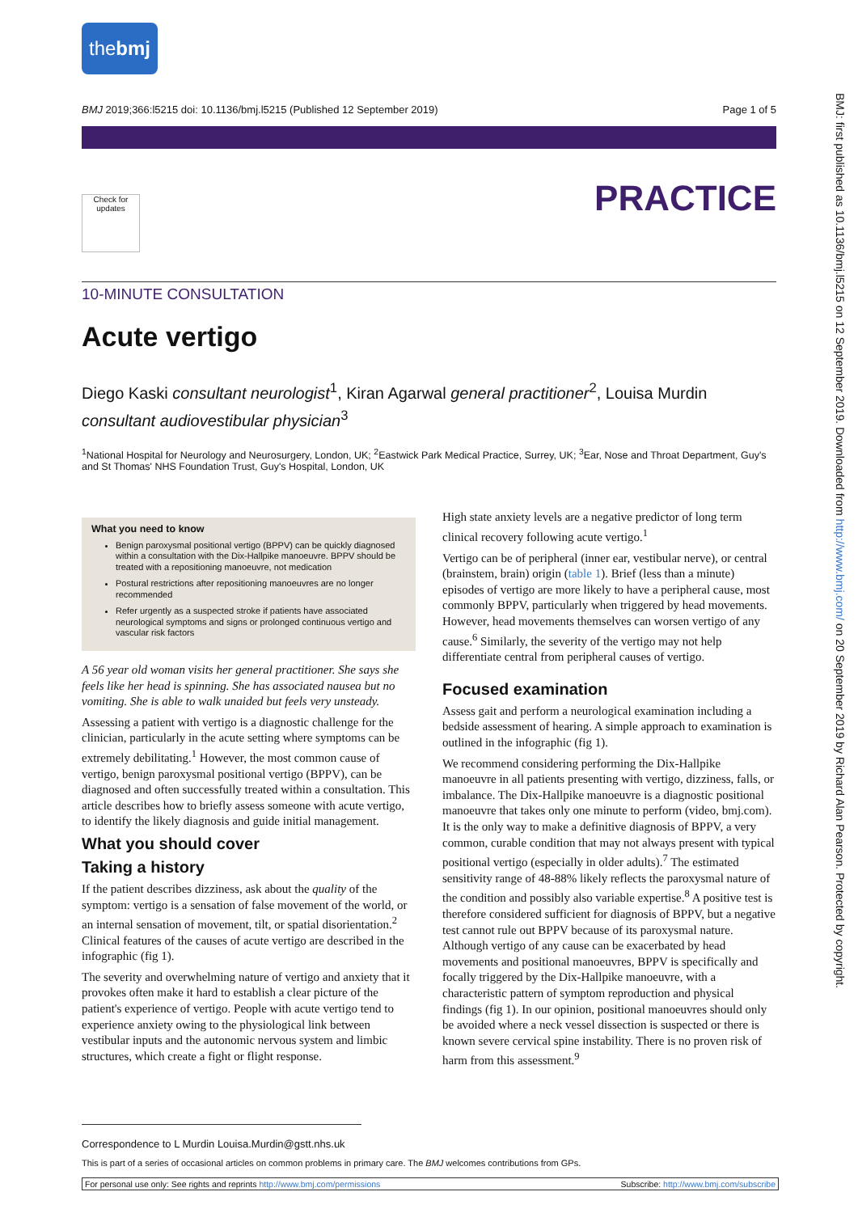the bmj
BMJ 2019;366:l5215 doi: 10.1136/bmj.l5215 (Published 12 September 2019) Page 1 of 5
PRACTICE
Check for updates
10-MINUTE CONSULTATION
Acute vertigo
Diego Kaski consultant neurologist<sup>1</sup>, Kiran Agarwal general practitioner<sup>2</sup>, Louisa Murdin consultant audiovestibular physician<sup>3</sup>
<sup>1</sup> National Hospital for Neurology and Neurosurgery, London, UK; <sup>2</sup>Eastwick Park Medical Practice, Surrey, UK; <sup>3</sup>Ear, Nose and Throat Department, Guy's and St Thomas' NHS Foundation Trust, Guy's Hospital, London, UK
What you need to know
Benign paroxysmal positional vertigo (BPPV) can be quickly diagnosed within a consultation with the Dix-Hallpike manoeuvre. BPPV should be treated with a repositioning manoeuvre, not medication
Postural restrictions after repositioning manoeuvres are no longer recommended
Refer urgently as a suspected stroke if patients have associated neurological symptoms and signs or prolonged continuous vertigo and vascular risk factors
A 56 year old woman visits her general practitioner. She says she feels like her head is spinning. She has associated nausea but no vomiting. She is able to walk unaided but feels very unsteady.
Assessing a patient with vertigo is a diagnostic challenge for the clinician, particularly in the acute setting where symptoms can be extremely debilitating.<sup>1</sup> However, the most common cause of vertigo, benign paroxysmal positional vertigo (BPPV), can be diagnosed and often successfully treated within a consultation. This article describes how to briefly assess someone with acute vertigo, to identify the likely diagnosis and guide initial management.
What you should cover
Taking a history
If the patient describes dizziness, ask about the quality of the symptom: vertigo is a sensation of false movement of the world, or an internal sensation of movement, tilt, or spatial disorientation.<sup>2</sup> Clinical features of the causes of acute vertigo are described in the infographic (fig 1).
The severity and overwhelming nature of vertigo and anxiety that it provokes often make it hard to establish a clear picture of the patient's experience of vertigo. People with acute vertigo tend to experience anxiety owing to the physiological link between vestibular inputs and the autonomic nervous system and limbic structures, which create a fight or flight response.
High state anxiety levels are a negative predictor of long term clinical recovery following acute vertigo.<sup>1</sup>
Vertigo can be of peripheral (inner ear, vestibular nerve), or central (brainstem, brain) origin (table 1). Brief (less than a minute) episodes of vertigo are more likely to have a peripheral cause, most commonly BPPV, particularly when triggered by head movements. However, head movements themselves can worsen vertigo of any cause.<sup>6</sup> Similarly, the severity of the vertigo may not help differentiate central from peripheral causes of vertigo.
Focused examination
Assess gait and perform a neurological examination including a bedside assessment of hearing. A simple approach to examination is outlined in the infographic (fig 1).
We recommend considering performing the Dix-Hallpike manoeuvre in all patients presenting with vertigo, dizziness, falls, or imbalance. The Dix-Hallpike manoeuvre is a diagnostic positional manoeuvre that takes only one minute to perform (video, bmj.com). It is the only way to make a definitive diagnosis of BPPV, a very common, curable condition that may not always present with typical positional vertigo (especially in older adults).<sup>7</sup> The estimated sensitivity range of 48-88% likely reflects the paroxysmal nature of the condition and possibly also variable expertise.<sup>8</sup> A positive test is therefore considered sufficient for diagnosis of BPPV, but a negative test cannot rule out BPPV because of its paroxysmal nature. Although vertigo of any cause can be exacerbated by head movements and positional manoeuvres, BPPV is specifically and focally triggered by the Dix-Hallpike manoeuvre, with a characteristic pattern of symptom reproduction and physical findings (fig 1). In our opinion, positional manoeuvres should only be avoided where a neck vessel dissection is suspected or there is known severe cervical spine instability. There is no proven risk of harm from this assessment.<sup>9</sup>
Correspondence to L Murdin Louisa.Murdin@gstt.nhs.uk
This is part of a series of occasional articles on common problems in primary care. The BMJ welcomes contributions from GPs.
For personal use only: See rights and reprints http://www.bmj.com/permissions Subscribe: http://www.bmj.com/subscribe
BMJ: first published as 10.1136/bmj.l5215 on 12 September 2019. Downloaded from http://www.bmj.com/ on 20 September 2019 by Richard Alan Pearson. Protected by copyright.